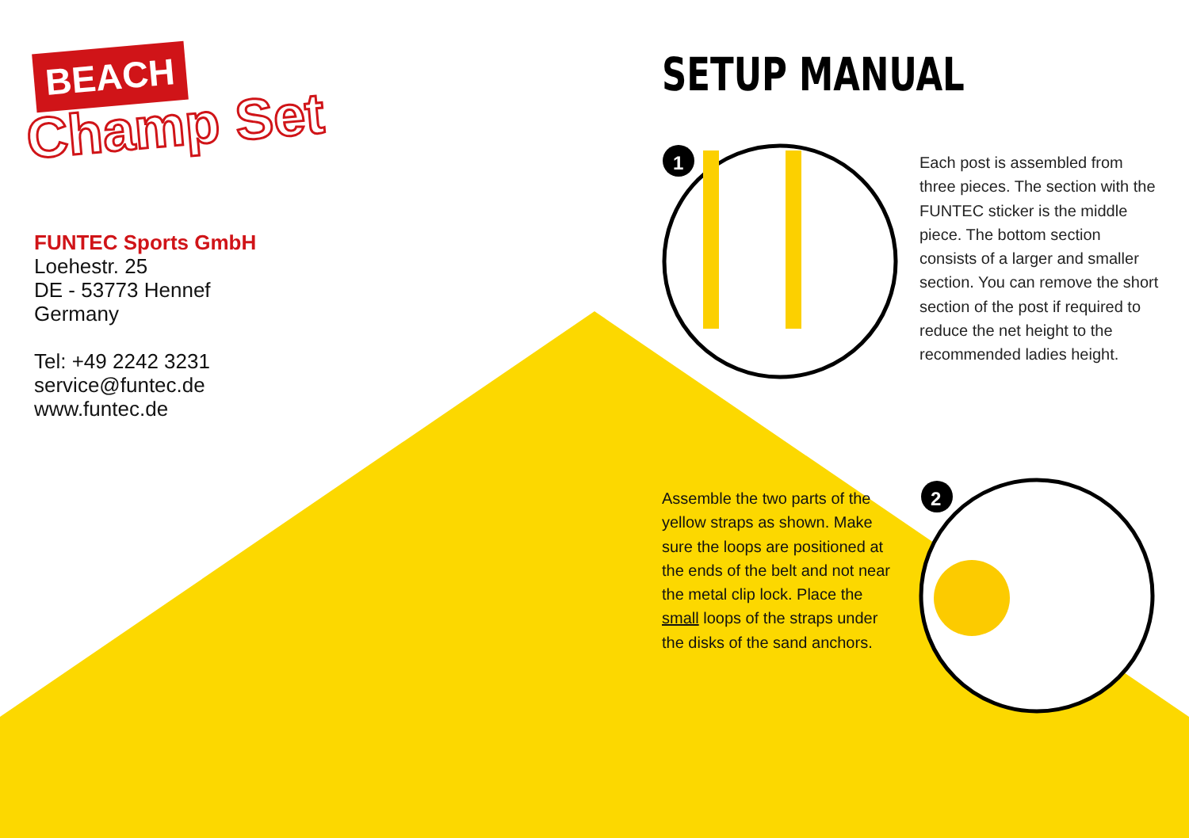1
2
BEACH
Champ Set
FUNTEC Sports GmbH
Loehestr. 25
DE - 53773 Hennef
Germany
Tel: +49 2242 3231
service@funtec.de
www.funtec.de
SETUP MANUAL
Each post is assembled from three pieces. The section with the FUNTEC sticker is the middle piece. The bottom section consists of a larger and smaller section. You can remove the short section of the post if required to reduce the net height to the recommended ladies height.
Assemble the two parts of the yellow straps as shown. Make sure the loops are positioned at the ends of the belt and not near the metal clip lock. Place the small loops of the straps under the disks of the sand anchors.